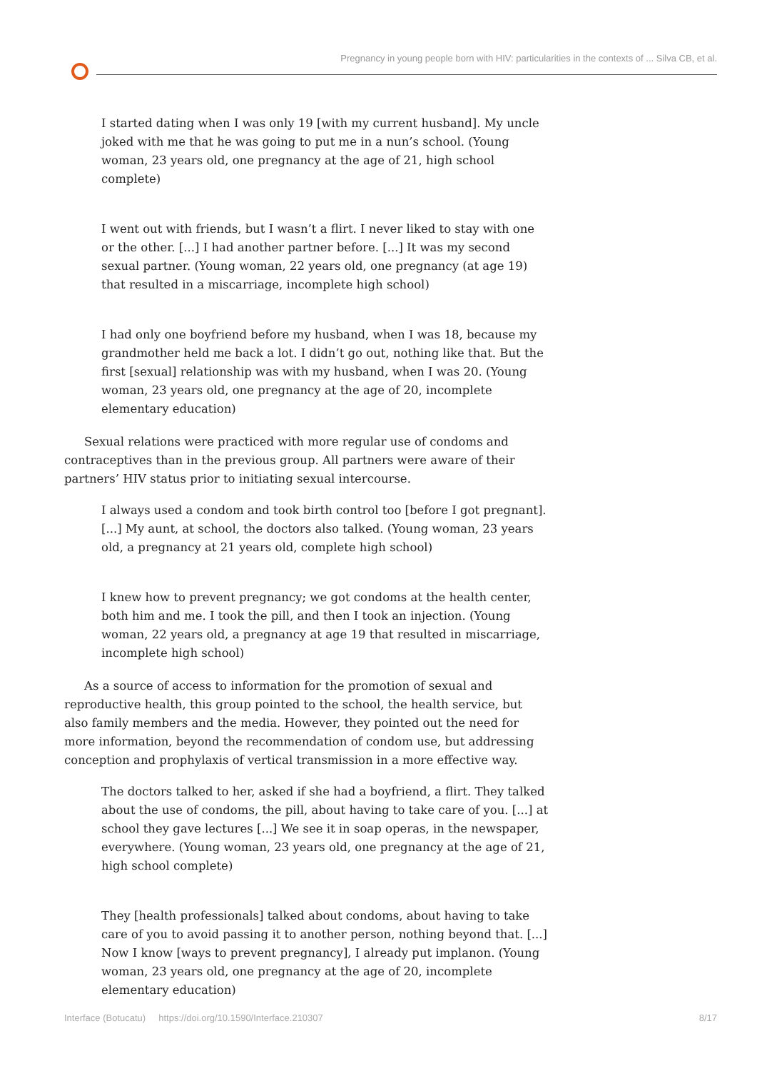Pregnancy in young people born with HIV: particularities in the contexts of ... Silva CB, et al.
I started dating when I was only 19 [with my current husband]. My uncle joked with me that he was going to put me in a nun’s school. (Young woman, 23 years old, one pregnancy at the age of 21, high school complete)
I went out with friends, but I wasn’t a flirt. I never liked to stay with one or the other. [...] I had another partner before. [...] It was my second sexual partner. (Young woman, 22 years old, one pregnancy (at age 19) that resulted in a miscarriage, incomplete high school)
I had only one boyfriend before my husband, when I was 18, because my grandmother held me back a lot. I didn’t go out, nothing like that. But the first [sexual] relationship was with my husband, when I was 20. (Young woman, 23 years old, one pregnancy at the age of 20, incomplete elementary education)
Sexual relations were practiced with more regular use of condoms and contraceptives than in the previous group. All partners were aware of their partners’ HIV status prior to initiating sexual intercourse.
I always used a condom and took birth control too [before I got pregnant]. [...] My aunt, at school, the doctors also talked. (Young woman, 23 years old, a pregnancy at 21 years old, complete high school)
I knew how to prevent pregnancy; we got condoms at the health center, both him and me. I took the pill, and then I took an injection. (Young woman, 22 years old, a pregnancy at age 19 that resulted in miscarriage, incomplete high school)
As a source of access to information for the promotion of sexual and reproductive health, this group pointed to the school, the health service, but also family members and the media. However, they pointed out the need for more information, beyond the recommendation of condom use, but addressing conception and prophylaxis of vertical transmission in a more effective way.
The doctors talked to her, asked if she had a boyfriend, a flirt. They talked about the use of condoms, the pill, about having to take care of you. [...] at school they gave lectures [...] We see it in soap operas, in the newspaper, everywhere. (Young woman, 23 years old, one pregnancy at the age of 21, high school complete)
They [health professionals] talked about condoms, about having to take care of you to avoid passing it to another person, nothing beyond that. [...] Now I know [ways to prevent pregnancy], I already put implanon. (Young woman, 23 years old, one pregnancy at the age of 20, incomplete elementary education)
Interface (Botucatu) https://doi.org/10.1590/Interface.210307 8/17